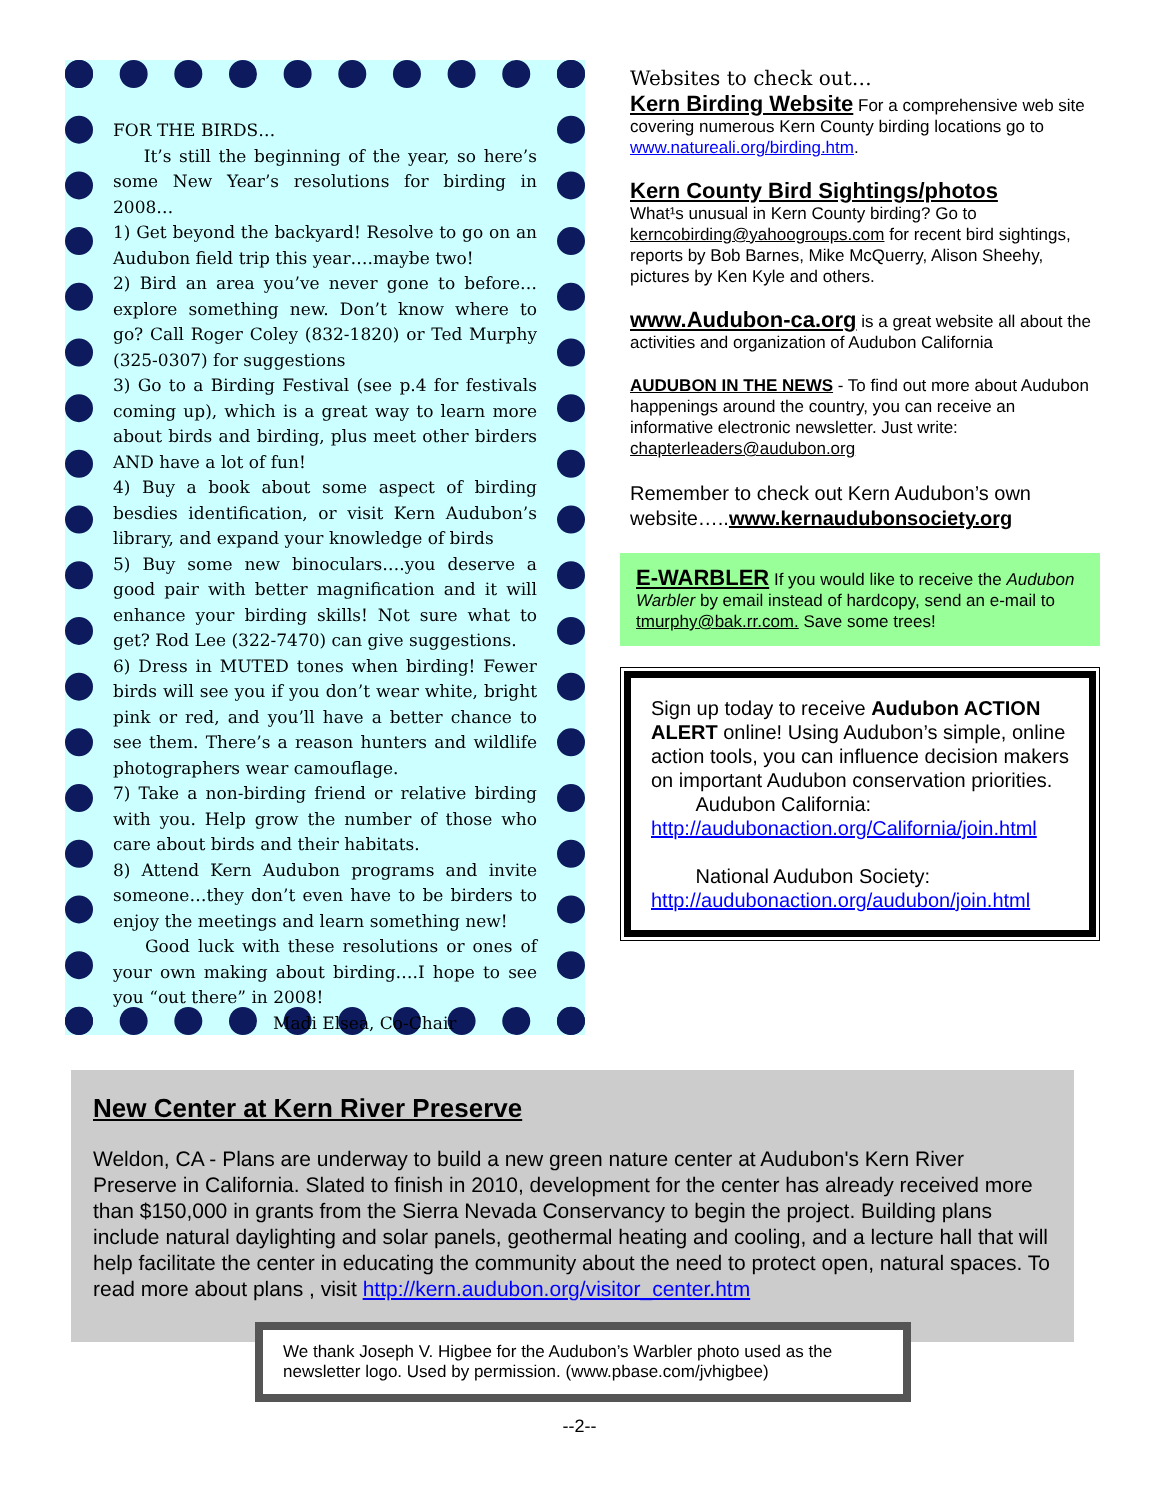FOR THE BIRDS…
It’s still the beginning of the year, so here’s some New Year’s resolutions for birding in 2008…
1) Get beyond the backyard! Resolve to go on an Audubon field trip this year….maybe two!
2) Bird an area you’ve never gone to before…explore something new. Don’t know where to go? Call Roger Coley (832-1820) or Ted Murphy (325-0307) for suggestions
3) Go to a Birding Festival (see p.4 for festivals coming up), which is a great way to learn more about birds and birding, plus meet other birders AND have a lot of fun!
4) Buy a book about some aspect of birding besdies identification, or visit Kern Audubon’s library, and expand your knowledge of birds
5) Buy some new binoculars….you deserve a good pair with better magnification and it will enhance your birding skills! Not sure what to get? Rod Lee (322-7470) can give suggestions.
6) Dress in MUTED tones when birding! Fewer birds will see you if you don’t wear white, bright pink or red, and you’ll have a better chance to see them. There’s a reason hunters and wildlife photographers wear camouflage.
7) Take a non-birding friend or relative birding with you. Help grow the number of those who care about birds and their habitats.
8) Attend Kern Audubon programs and invite someone…they don’t even have to be birders to enjoy the meetings and learn something new!
Good luck with these resolutions or ones of your own making about birding….I hope to see you “out there” in 2008!
Madi Elsea, Co-Chair
Websites to check out…
Kern Birding Website For a comprehensive web site covering numerous Kern County birding locations go to www.natureali.org/birding.htm.
Kern County Bird Sightings/photos
What¹s unusual in Kern County birding? Go to kerncobirding@yahoogroups.com for recent bird sightings, reports by Bob Barnes, Mike McQuerry, Alison Sheehy, pictures by Ken Kyle and others.
www.Audubon-ca.org is a great website all about the activities and organization of Audubon California
AUDUBON IN THE NEWS - To find out more about Audubon happenings around the country, you can receive an informative electronic newsletter. Just write: chapterleaders@audubon.org
Remember to check out Kern Audubon’s own website…..www.kernaudubonsociety.org
E-WARBLER If you would like to receive the Audubon Warbler by email instead of hardcopy, send an e-mail to tmurphy@bak.rr.com. Save some trees!
Sign up today to receive Audubon ACTION ALERT online! Using Audubon’s simple, online action tools, you can influence decision makers on important Audubon conservation priorities.
Audubon California:
http://audubonaction.org/California/join.html
National Audubon Society:
http://audubonaction.org/audubon/join.html
New Center at Kern River Preserve
Weldon, CA - Plans are underway to build a new green nature center at Audubon's Kern River Preserve in California. Slated to finish in 2010, development for the center has already received more than $150,000 in grants from the Sierra Nevada Conservancy to begin the project. Building plans include natural daylighting and solar panels, geothermal heating and cooling, and a lecture hall that will help facilitate the center in educating the community about the need to protect open, natural spaces. To read more about plans , visit http://kern.audubon.org/visitor_center.htm
We thank Joseph V. Higbee for the Audubon’s Warbler photo used as the newsletter logo. Used by permission. (www.pbase.com/jvhigbee)
--2--